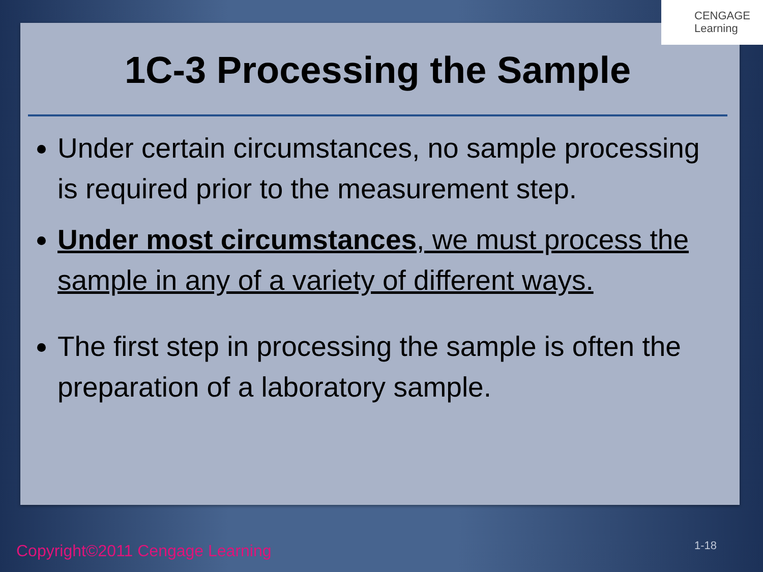CENGAGE
Learning
1C-3 Processing the Sample
Under certain circumstances, no sample processing is required prior to the measurement step.
Under most circumstances, we must process the sample in any of a variety of different ways.
The first step in processing the sample is often the preparation of a laboratory sample.
Copyright©2011 Cengage Learning
1-18